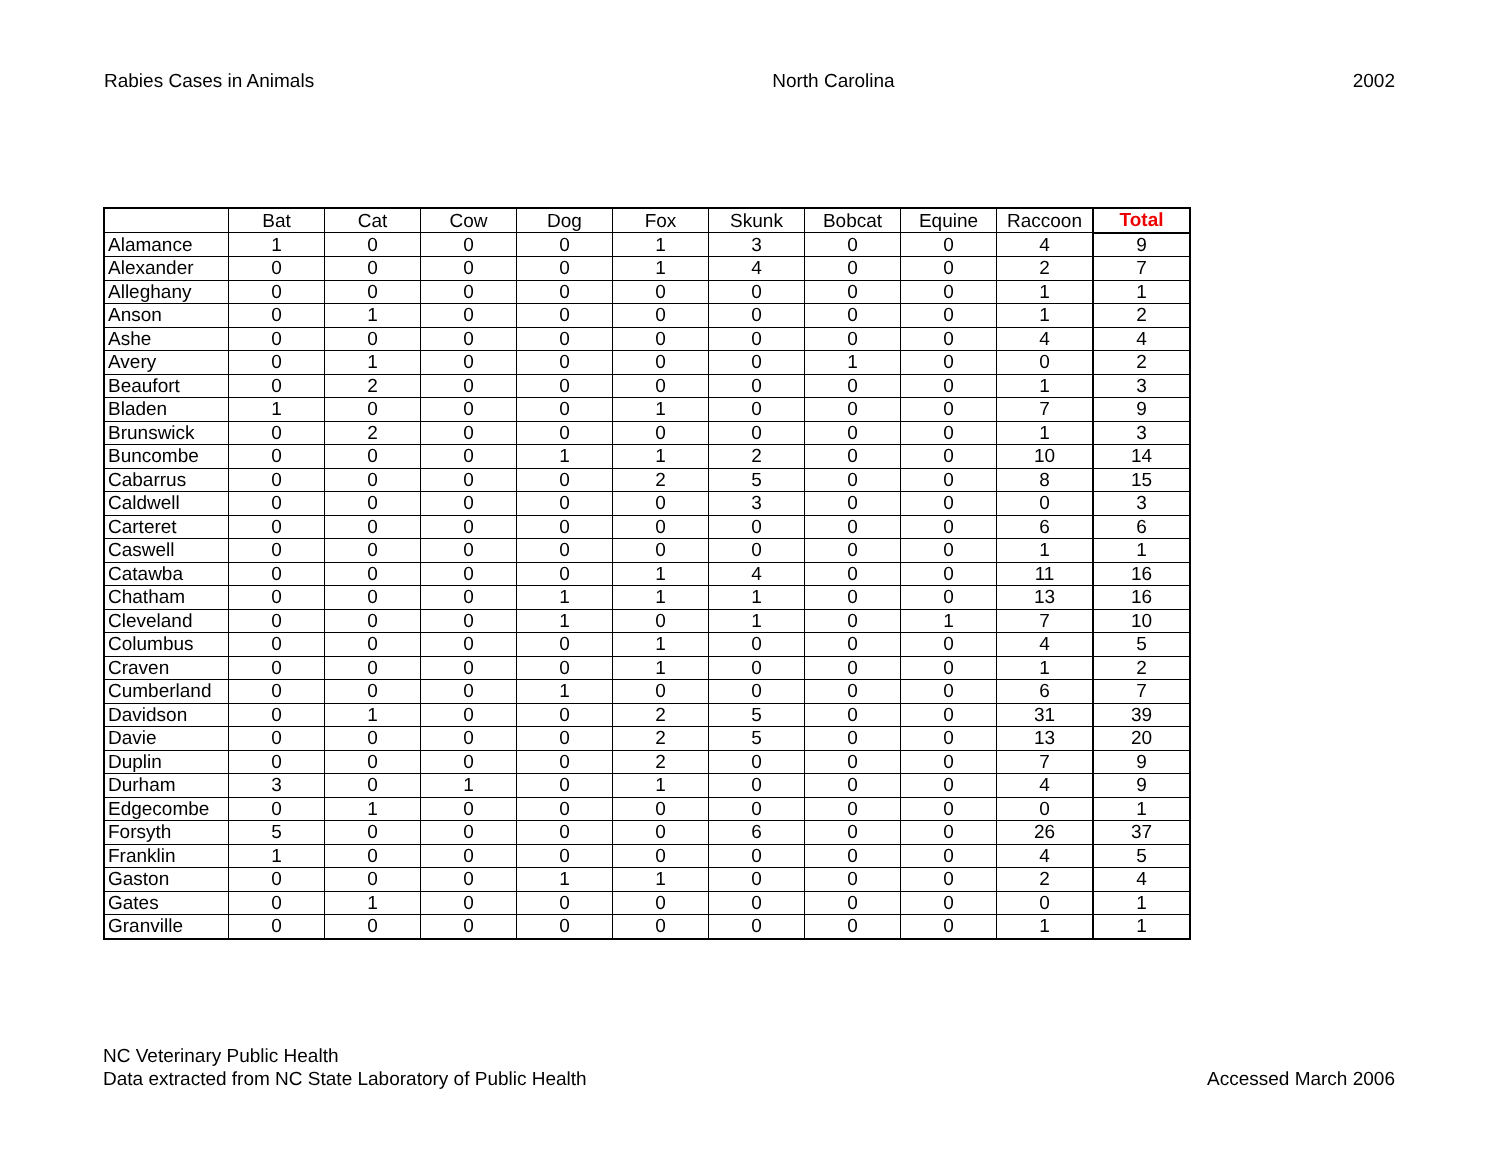Rabies Cases in Animals North Carolina 2002
| | Bat | Cat | Cow | Dog | Fox | Skunk | Bobcat | Equine | Raccoon | Total |
| --- | --- | --- | --- | --- | --- | --- | --- | --- | --- | --- |
| Alamance | 1 | 0 | 0 | 0 | 1 | 3 | 0 | 0 | 4 | 9 |
| Alexander | 0 | 0 | 0 | 0 | 1 | 4 | 0 | 0 | 2 | 7 |
| Alleghany | 0 | 0 | 0 | 0 | 0 | 0 | 0 | 0 | 1 | 1 |
| Anson | 0 | 1 | 0 | 0 | 0 | 0 | 0 | 0 | 1 | 2 |
| Ashe | 0 | 0 | 0 | 0 | 0 | 0 | 0 | 0 | 4 | 4 |
| Avery | 0 | 1 | 0 | 0 | 0 | 0 | 1 | 0 | 0 | 2 |
| Beaufort | 0 | 2 | 0 | 0 | 0 | 0 | 0 | 0 | 1 | 3 |
| Bladen | 1 | 0 | 0 | 0 | 1 | 0 | 0 | 0 | 7 | 9 |
| Brunswick | 0 | 2 | 0 | 0 | 0 | 0 | 0 | 0 | 1 | 3 |
| Buncombe | 0 | 0 | 0 | 1 | 1 | 2 | 0 | 0 | 10 | 14 |
| Cabarrus | 0 | 0 | 0 | 0 | 2 | 5 | 0 | 0 | 8 | 15 |
| Caldwell | 0 | 0 | 0 | 0 | 0 | 3 | 0 | 0 | 0 | 3 |
| Carteret | 0 | 0 | 0 | 0 | 0 | 0 | 0 | 0 | 6 | 6 |
| Caswell | 0 | 0 | 0 | 0 | 0 | 0 | 0 | 0 | 1 | 1 |
| Catawba | 0 | 0 | 0 | 0 | 1 | 4 | 0 | 0 | 11 | 16 |
| Chatham | 0 | 0 | 0 | 1 | 1 | 1 | 0 | 0 | 13 | 16 |
| Cleveland | 0 | 0 | 0 | 1 | 0 | 1 | 0 | 1 | 7 | 10 |
| Columbus | 0 | 0 | 0 | 0 | 1 | 0 | 0 | 0 | 4 | 5 |
| Craven | 0 | 0 | 0 | 0 | 1 | 0 | 0 | 0 | 1 | 2 |
| Cumberland | 0 | 0 | 0 | 1 | 0 | 0 | 0 | 0 | 6 | 7 |
| Davidson | 0 | 1 | 0 | 0 | 2 | 5 | 0 | 0 | 31 | 39 |
| Davie | 0 | 0 | 0 | 0 | 2 | 5 | 0 | 0 | 13 | 20 |
| Duplin | 0 | 0 | 0 | 0 | 2 | 0 | 0 | 0 | 7 | 9 |
| Durham | 3 | 0 | 1 | 0 | 1 | 0 | 0 | 0 | 4 | 9 |
| Edgecombe | 0 | 1 | 0 | 0 | 0 | 0 | 0 | 0 | 0 | 1 |
| Forsyth | 5 | 0 | 0 | 0 | 0 | 6 | 0 | 0 | 26 | 37 |
| Franklin | 1 | 0 | 0 | 0 | 0 | 0 | 0 | 0 | 4 | 5 |
| Gaston | 0 | 0 | 0 | 1 | 1 | 0 | 0 | 0 | 2 | 4 |
| Gates | 0 | 1 | 0 | 0 | 0 | 0 | 0 | 0 | 0 | 1 |
| Granville | 0 | 0 | 0 | 0 | 0 | 0 | 0 | 0 | 1 | 1 |
NC Veterinary Public Health
Data extracted from NC State Laboratory of Public Health
Accessed March 2006